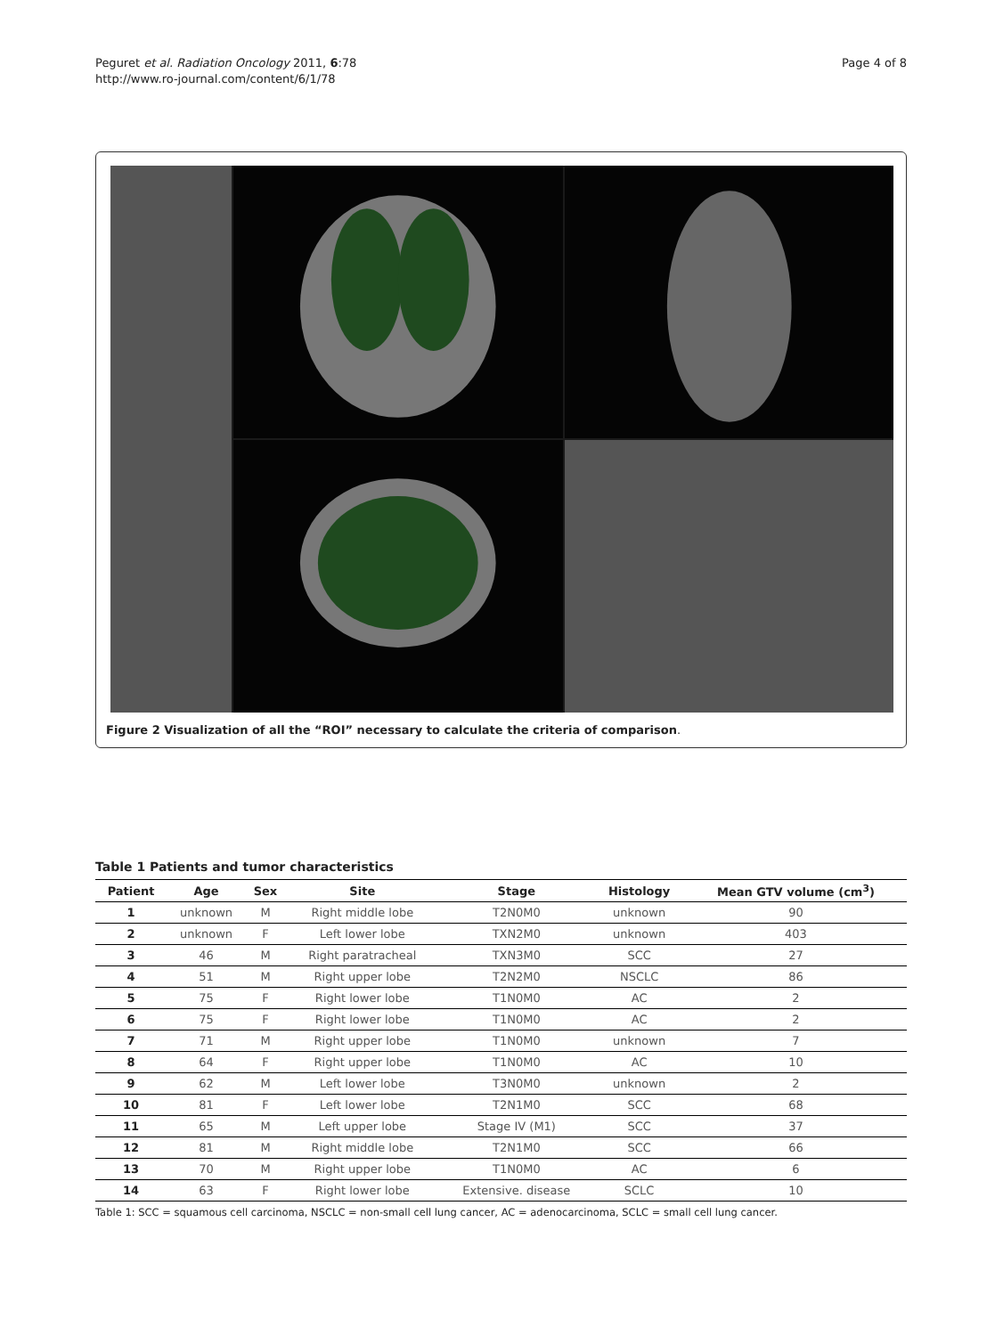Peguret et al. Radiation Oncology 2011, 6:78
http://www.ro-journal.com/content/6/1/78
Page 4 of 8
Figure 2 Visualization of all the “ROI” necessary to calculate the criteria of comparison.
Table 1 Patients and tumor characteristics
| Patient | Age | Sex | Site | Stage | Histology | Mean GTV volume (cm<sup>3</sup>) |
| --- | --- | --- | --- | --- | --- | --- |
| 1 | unknown | M | Right middle lobe | T2N0M0 | unknown | 90 |
| 2 | unknown | F | Left lower lobe | TXN2M0 | unknown | 403 |
| 3 | 46 | M | Right paratracheal | TXN3M0 | SCC | 27 |
| 4 | 51 | M | Right upper lobe | T2N2M0 | NSCLC | 86 |
| 5 | 75 | F | Right lower lobe | T1N0M0 | AC | 2 |
| 6 | 75 | F | Right lower lobe | T1N0M0 | AC | 2 |
| 7 | 71 | M | Right upper lobe | T1N0M0 | unknown | 7 |
| 8 | 64 | F | Right upper lobe | T1N0M0 | AC | 10 |
| 9 | 62 | M | Left lower lobe | T3N0M0 | unknown | 2 |
| 10 | 81 | F | Left lower lobe | T2N1M0 | SCC | 68 |
| 11 | 65 | M | Left upper lobe | Stage IV (M1) | SCC | 37 |
| 12 | 81 | M | Right middle lobe | T2N1M0 | SCC | 66 |
| 13 | 70 | M | Right upper lobe | T1N0M0 | AC | 6 |
| 14 | 63 | F | Right lower lobe | Extensive. disease | SCLC | 10 |
Table 1: SCC = squamous cell carcinoma, NSCLC = non-small cell lung cancer, AC = adenocarcinoma, SCLC = small cell lung cancer.